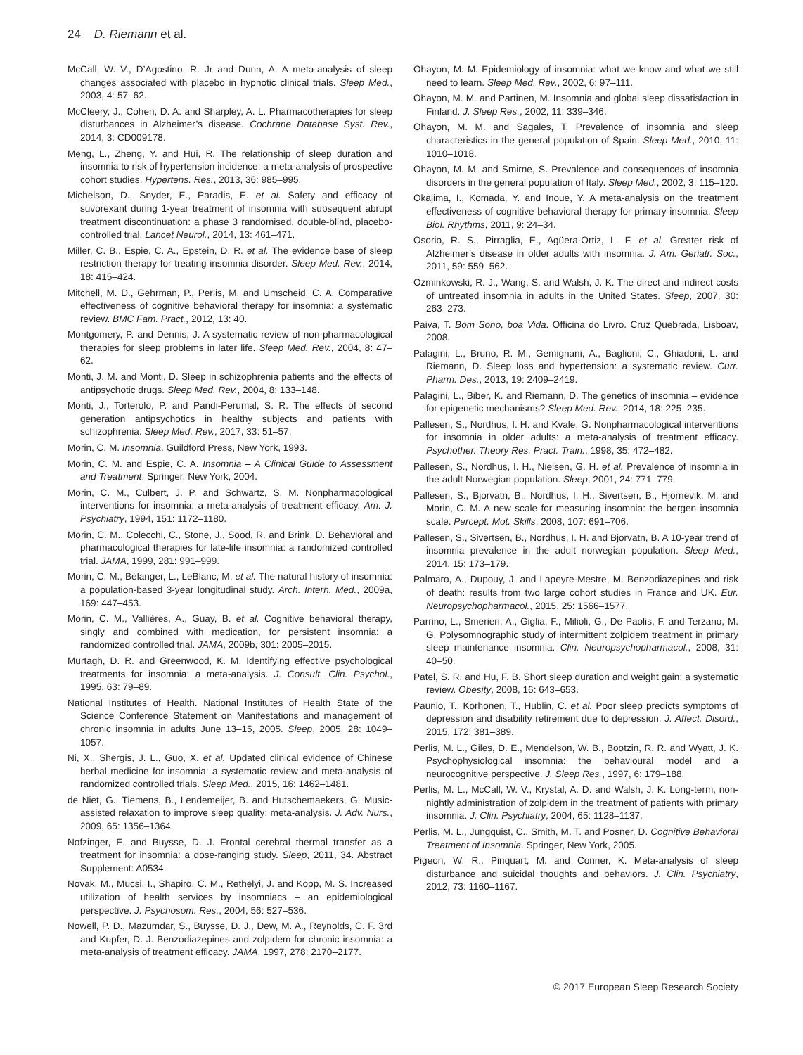24 D. Riemann et al.
McCall, W. V., D’Agostino, R. Jr and Dunn, A. A meta-analysis of sleep changes associated with placebo in hypnotic clinical trials. Sleep Med., 2003, 4: 57–62.
McCleery, J., Cohen, D. A. and Sharpley, A. L. Pharmacotherapies for sleep disturbances in Alzheimer’s disease. Cochrane Database Syst. Rev., 2014, 3: CD009178.
Meng, L., Zheng, Y. and Hui, R. The relationship of sleep duration and insomnia to risk of hypertension incidence: a meta-analysis of prospective cohort studies. Hypertens. Res., 2013, 36: 985–995.
Michelson, D., Snyder, E., Paradis, E. et al. Safety and efficacy of suvorexant during 1-year treatment of insomnia with subsequent abrupt treatment discontinuation: a phase 3 randomised, double-blind, placebo-controlled trial. Lancet Neurol., 2014, 13: 461–471.
Miller, C. B., Espie, C. A., Epstein, D. R. et al. The evidence base of sleep restriction therapy for treating insomnia disorder. Sleep Med. Rev., 2014, 18: 415–424.
Mitchell, M. D., Gehrman, P., Perlis, M. and Umscheid, C. A. Comparative effectiveness of cognitive behavioral therapy for insomnia: a systematic review. BMC Fam. Pract., 2012, 13: 40.
Montgomery, P. and Dennis, J. A systematic review of non-pharmacological therapies for sleep problems in later life. Sleep Med. Rev., 2004, 8: 47–62.
Monti, J. M. and Monti, D. Sleep in schizophrenia patients and the effects of antipsychotic drugs. Sleep Med. Rev., 2004, 8: 133–148.
Monti, J., Torterolo, P. and Pandi-Perumal, S. R. The effects of second generation antipsychotics in healthy subjects and patients with schizophrenia. Sleep Med. Rev., 2017, 33: 51–57.
Morin, C. M. Insomnia. Guildford Press, New York, 1993.
Morin, C. M. and Espie, C. A. Insomnia – A Clinical Guide to Assessment and Treatment. Springer, New York, 2004.
Morin, C. M., Culbert, J. P. and Schwartz, S. M. Nonpharmacological interventions for insomnia: a meta-analysis of treatment efficacy. Am. J. Psychiatry, 1994, 151: 1172–1180.
Morin, C. M., Colecchi, C., Stone, J., Sood, R. and Brink, D. Behavioral and pharmacological therapies for late-life insomnia: a randomized controlled trial. JAMA, 1999, 281: 991–999.
Morin, C. M., Bélanger, L., LeBlanc, M. et al. The natural history of insomnia: a population-based 3-year longitudinal study. Arch. Intern. Med., 2009a, 169: 447–453.
Morin, C. M., Vallières, A., Guay, B. et al. Cognitive behavioral therapy, singly and combined with medication, for persistent insomnia: a randomized controlled trial. JAMA, 2009b, 301: 2005–2015.
Murtagh, D. R. and Greenwood, K. M. Identifying effective psychological treatments for insomnia: a meta-analysis. J. Consult. Clin. Psychol., 1995, 63: 79–89.
National Institutes of Health. National Institutes of Health State of the Science Conference Statement on Manifestations and management of chronic insomnia in adults June 13–15, 2005. Sleep, 2005, 28: 1049–1057.
Ni, X., Shergis, J. L., Guo, X. et al. Updated clinical evidence of Chinese herbal medicine for insomnia: a systematic review and meta-analysis of randomized controlled trials. Sleep Med., 2015, 16: 1462–1481.
de Niet, G., Tiemens, B., Lendemeijer, B. and Hutschemaekers, G. Music-assisted relaxation to improve sleep quality: meta-analysis. J. Adv. Nurs., 2009, 65: 1356–1364.
Nofzinger, E. and Buysse, D. J. Frontal cerebral thermal transfer as a treatment for insomnia: a dose-ranging study. Sleep, 2011, 34. Abstract Supplement: A0534.
Novak, M., Mucsi, I., Shapiro, C. M., Rethelyi, J. and Kopp, M. S. Increased utilization of health services by insomniacs – an epidemiological perspective. J. Psychosom. Res., 2004, 56: 527–536.
Nowell, P. D., Mazumdar, S., Buysse, D. J., Dew, M. A., Reynolds, C. F. 3rd and Kupfer, D. J. Benzodiazepines and zolpidem for chronic insomnia: a meta-analysis of treatment efficacy. JAMA, 1997, 278: 2170–2177.
Ohayon, M. M. Epidemiology of insomnia: what we know and what we still need to learn. Sleep Med. Rev., 2002, 6: 97–111.
Ohayon, M. M. and Partinen, M. Insomnia and global sleep dissatisfaction in Finland. J. Sleep Res., 2002, 11: 339–346.
Ohayon, M. M. and Sagales, T. Prevalence of insomnia and sleep characteristics in the general population of Spain. Sleep Med., 2010, 11: 1010–1018.
Ohayon, M. M. and Smirne, S. Prevalence and consequences of insomnia disorders in the general population of Italy. Sleep Med., 2002, 3: 115–120.
Okajima, I., Komada, Y. and Inoue, Y. A meta-analysis on the treatment effectiveness of cognitive behavioral therapy for primary insomnia. Sleep Biol. Rhythms, 2011, 9: 24–34.
Osorio, R. S., Pirraglia, E., Agüera-Ortiz, L. F. et al. Greater risk of Alzheimer’s disease in older adults with insomnia. J. Am. Geriatr. Soc., 2011, 59: 559–562.
Ozminkowski, R. J., Wang, S. and Walsh, J. K. The direct and indirect costs of untreated insomnia in adults in the United States. Sleep, 2007, 30: 263–273.
Paiva, T. Bom Sono, boa Vida. Officina do Livro. Cruz Quebrada, Lisboav, 2008.
Palagini, L., Bruno, R. M., Gemignani, A., Baglioni, C., Ghiadoni, L. and Riemann, D. Sleep loss and hypertension: a systematic review. Curr. Pharm. Des., 2013, 19: 2409–2419.
Palagini, L., Biber, K. and Riemann, D. The genetics of insomnia – evidence for epigenetic mechanisms? Sleep Med. Rev., 2014, 18: 225–235.
Pallesen, S., Nordhus, I. H. and Kvale, G. Nonpharmacological interventions for insomnia in older adults: a meta-analysis of treatment efficacy. Psychother. Theory Res. Pract. Train., 1998, 35: 472–482.
Pallesen, S., Nordhus, I. H., Nielsen, G. H. et al. Prevalence of insomnia in the adult Norwegian population. Sleep, 2001, 24: 771–779.
Pallesen, S., Bjorvatn, B., Nordhus, I. H., Sivertsen, B., Hjornevik, M. and Morin, C. M. A new scale for measuring insomnia: the bergen insomnia scale. Percept. Mot. Skills, 2008, 107: 691–706.
Pallesen, S., Sivertsen, B., Nordhus, I. H. and Bjorvatn, B. A 10-year trend of insomnia prevalence in the adult norwegian population. Sleep Med., 2014, 15: 173–179.
Palmaro, A., Dupouy, J. and Lapeyre-Mestre, M. Benzodiazepines and risk of death: results from two large cohort studies in France and UK. Eur. Neuropsychopharmacol., 2015, 25: 1566–1577.
Parrino, L., Smerieri, A., Giglia, F., Milioli, G., De Paolis, F. and Terzano, M. G. Polysomnographic study of intermittent zolpidem treatment in primary sleep maintenance insomnia. Clin. Neuropsychopharmacol., 2008, 31: 40–50.
Patel, S. R. and Hu, F. B. Short sleep duration and weight gain: a systematic review. Obesity, 2008, 16: 643–653.
Paunio, T., Korhonen, T., Hublin, C. et al. Poor sleep predicts symptoms of depression and disability retirement due to depression. J. Affect. Disord., 2015, 172: 381–389.
Perlis, M. L., Giles, D. E., Mendelson, W. B., Bootzin, R. R. and Wyatt, J. K. Psychophysiological insomnia: the behavioural model and a neurocognitive perspective. J. Sleep Res., 1997, 6: 179–188.
Perlis, M. L., McCall, W. V., Krystal, A. D. and Walsh, J. K. Long-term, non-nightly administration of zolpidem in the treatment of patients with primary insomnia. J. Clin. Psychiatry, 2004, 65: 1128–1137.
Perlis, M. L., Jungquist, C., Smith, M. T. and Posner, D. Cognitive Behavioral Treatment of Insomnia. Springer, New York, 2005.
Pigeon, W. R., Pinquart, M. and Conner, K. Meta-analysis of sleep disturbance and suicidal thoughts and behaviors. J. Clin. Psychiatry, 2012, 73: 1160–1167.
© 2017 European Sleep Research Society